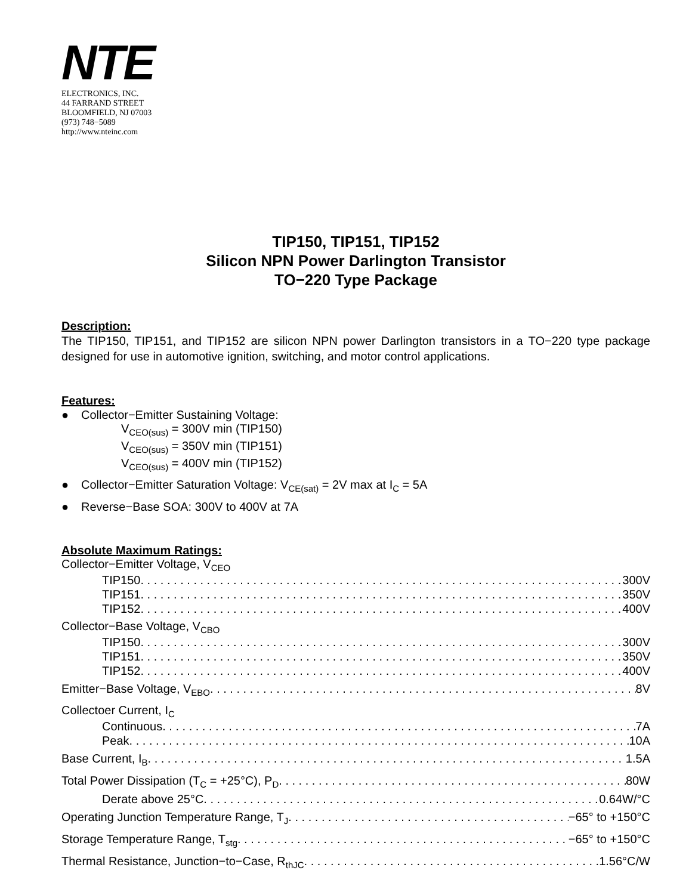NTE
ELECTRONICS, INC.
44 FARRAND STREET
BLOOMFIELD, NJ 07003
(973) 748−5089
http://www.nteinc.com
TIP150, TIP151, TIP152
Silicon NPN Power Darlington Transistor
TO−220 Type Package
Description:
The TIP150, TIP151, and TIP152 are silicon NPN power Darlington transistors in a TO−220 type package designed for use in automotive ignition, switching, and motor control applications.
Features:
● Collector−Emitter Sustaining Voltage:
V<sub>CEO(sus)</sub> = 300V min (TIP150)
V<sub>CEO(sus)</sub> = 350V min (TIP151)
V<sub>CEO(sus)</sub> = 400V min (TIP152)
● Collector−Emitter Saturation Voltage: V<sub>CE(sat)</sub> = 2V max at I<sub>C</sub> = 5A
● Reverse−Base SOA: 300V to 400V at 7A
Absolute Maximum Ratings:
Collector−Emitter Voltage, V<sub>CEO</sub>
TIP150 300V
TIP151 350V
TIP152 400V
Collector−Base Voltage, V<sub>CBO</sub>
TIP150 300V
TIP151 350V
TIP152 400V
Emitter−Base Voltage, V<sub>EBO</sub> 8V
Collectoer Current, I<sub>C</sub>
Continuous 7A
Peak 10A
Base Current, I<sub>B</sub> 1.5A
Total Power Dissipation (T<sub>C</sub> = +25°C), P<sub>D</sub> 80W
Derate above 25°C 0.64W/°C
Operating Junction Temperature Range, T<sub>J</sub> −65° to +150°C
Storage Temperature Range, T<sub>stg</sub> −65° to +150°C
Thermal Resistance, Junction−to−Case, R<sub>thJC</sub> 1.56°C/W